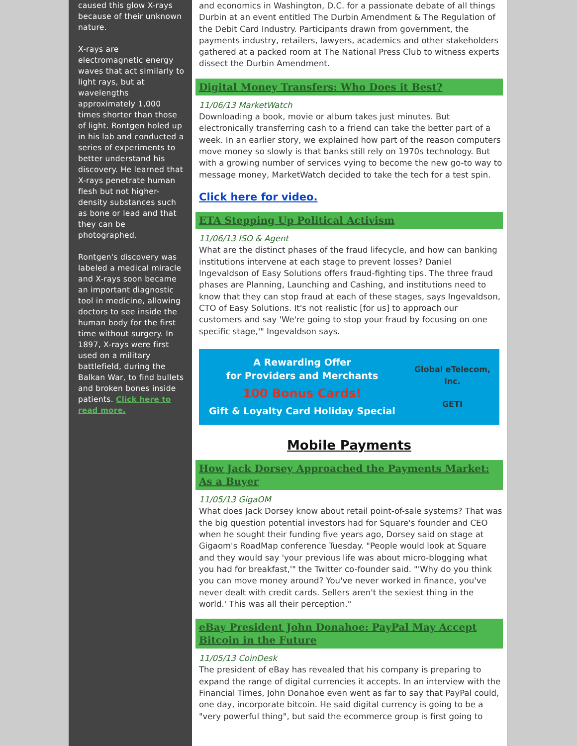caused this glow X-rays because of their unknown nature.
X-rays are electromagnetic energy waves that act similarly to light rays, but at wavelengths approximately 1,000 times shorter than those of light. Rontgen holed up in his lab and conducted a series of experiments to better understand his discovery. He learned that X-rays penetrate human flesh but not higher-density substances such as bone or lead and that they can be photographed.
Rontgen's discovery was labeled a medical miracle and X-rays soon became an important diagnostic tool in medicine, allowing doctors to see inside the human body for the first time without surgery. In 1897, X-rays were first used on a military battlefield, during the Balkan War, to find bullets and broken bones inside patients. Click here to read more.
and economics in Washington, D.C. for a passionate debate of all things Durbin at an event entitled The Durbin Amendment & The Regulation of the Debit Card Industry. Participants drawn from government, the payments industry, retailers, lawyers, academics and other stakeholders gathered at a packed room at The National Press Club to witness experts dissect the Durbin Amendment.
Digital Money Transfers: Who Does it Best?
11/06/13 MarketWatch
Downloading a book, movie or album takes just minutes. But electronically transferring cash to a friend can take the better part of a week. In an earlier story, we explained how part of the reason computers move money so slowly is that banks still rely on 1970s technology. But with a growing number of services vying to become the new go-to way to message money, MarketWatch decided to take the tech for a test spin.
Click here for video.
ETA Stepping Up Political Activism
11/06/13 ISO & Agent
What are the distinct phases of the fraud lifecycle, and how can banking institutions intervene at each stage to prevent losses? Daniel Ingevaldson of Easy Solutions offers fraud-fighting tips. The three fraud phases are Planning, Launching and Cashing, and institutions need to know that they can stop fraud at each of these stages, says Ingevaldson, CTO of Easy Solutions. It's not realistic [for us] to approach our customers and say 'We're going to stop your fraud by focusing on one specific stage,'" Ingevaldson says.
A Rewarding Offer
for Providers and Merchants
100 Bonus Cards!
Gift & Loyalty Card Holiday Special
Global eTelecom, Inc.
GETI
Mobile Payments
How Jack Dorsey Approached the Payments Market: As a Buyer
11/05/13 GigaOM
What does Jack Dorsey know about retail point-of-sale systems? That was the big question potential investors had for Square's founder and CEO when he sought their funding five years ago, Dorsey said on stage at Gigaom's RoadMap conference Tuesday. "People would look at Square and they would say 'your previous life was about micro-blogging what you had for breakfast,'" the Twitter co-founder said. "'Why do you think you can move money around? You've never worked in finance, you've never dealt with credit cards. Sellers aren't the sexiest thing in the world.' This was all their perception."
eBay President John Donahoe: PayPal May Accept Bitcoin in the Future
11/05/13 CoinDesk
The president of eBay has revealed that his company is preparing to expand the range of digital currencies it accepts. In an interview with the Financial Times, John Donahoe even went as far to say that PayPal could, one day, incorporate bitcoin. He said digital currency is going to be a "very powerful thing", but said the ecommerce group is first going to